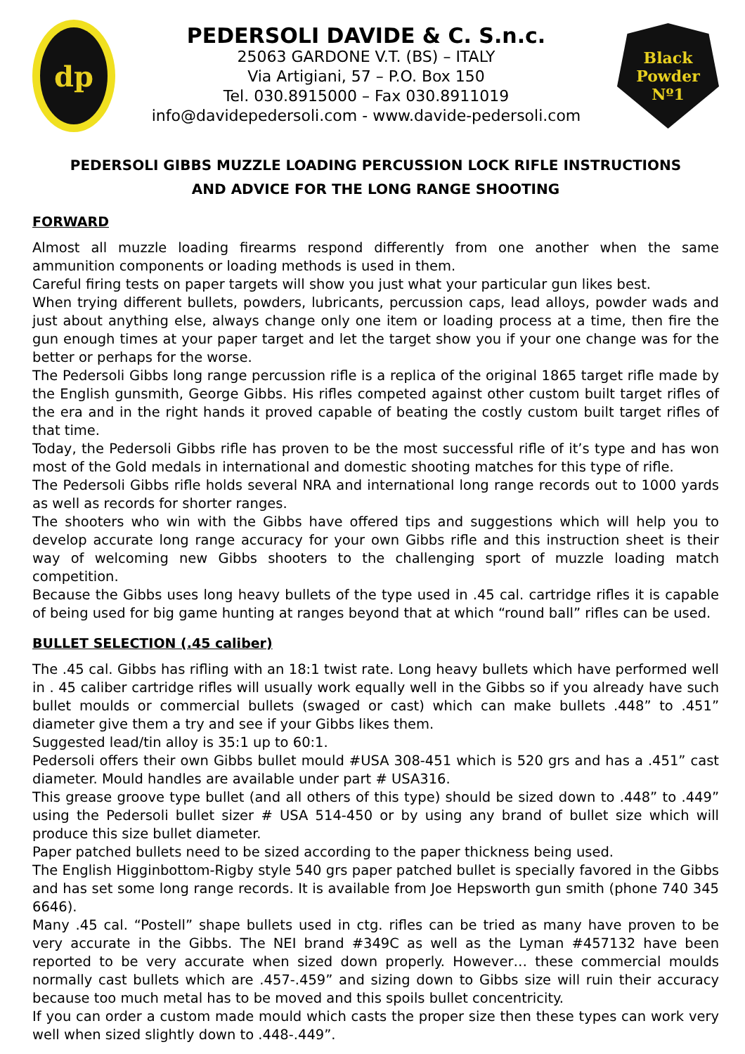dp
PEDERSOLI DAVIDE & C. S.n.c.
25063 GARDONE V.T. (BS) – ITALY
Via Artigiani, 57 – P.O. Box 150
Tel. 030.8915000 – Fax 030.8911019
info@davidepedersoli.com - www.davide-pedersoli.com
Black Powder
Nº1
PEDERSOLI GIBBS MUZZLE LOADING PERCUSSION LOCK RIFLE INSTRUCTIONS
AND ADVICE FOR THE LONG RANGE SHOOTING
FORWARD
Almost all muzzle loading firearms respond differently from one another when the same ammunition components or loading methods is used in them.
Careful firing tests on paper targets will show you just what your particular gun likes best.
When trying different bullets, powders, lubricants, percussion caps, lead alloys, powder wads and just about anything else, always change only one item or loading process at a time, then fire the gun enough times at your paper target and let the target show you if your one change was for the better or perhaps for the worse.
The Pedersoli Gibbs long range percussion rifle is a replica of the original 1865 target rifle made by the English gunsmith, George Gibbs. His rifles competed against other custom built target rifles of the era and in the right hands it proved capable of beating the costly custom built target rifles of that time.
Today, the Pedersoli Gibbs rifle has proven to be the most successful rifle of it’s type and has won most of the Gold medals in international and domestic shooting matches for this type of rifle.
The Pedersoli Gibbs rifle holds several NRA and international long range records out to 1000 yards as well as records for shorter ranges.
The shooters who win with the Gibbs have offered tips and suggestions which will help you to develop accurate long range accuracy for your own Gibbs rifle and this instruction sheet is their way of welcoming new Gibbs shooters to the challenging sport of muzzle loading match competition.
Because the Gibbs uses long heavy bullets of the type used in .45 cal. cartridge rifles it is capable of being used for big game hunting at ranges beyond that at which “round ball” rifles can be used.
BULLET SELECTION (.45 caliber)
The .45 cal. Gibbs has rifling with an 18:1 twist rate. Long heavy bullets which have performed well in . 45 caliber cartridge rifles will usually work equally well in the Gibbs so if you already have such bullet moulds or commercial bullets (swaged or cast) which can make bullets .448” to .451” diameter give them a try and see if your Gibbs likes them.
Suggested lead/tin alloy is 35:1 up to 60:1.
Pedersoli offers their own Gibbs bullet mould #USA 308-451 which is 520 grs and has a .451” cast diameter. Mould handles are available under part # USA316.
This grease groove type bullet (and all others of this type) should be sized down to .448” to .449” using the Pedersoli bullet sizer # USA 514-450 or by using any brand of bullet size which will produce this size bullet diameter.
Paper patched bullets need to be sized according to the paper thickness being used.
The English Higginbottom-Rigby style 540 grs paper patched bullet is specially favored in the Gibbs and has set some long range records. It is available from Joe Hepsworth gun smith (phone 740 345 6646).
Many .45 cal. “Postell” shape bullets used in ctg. rifles can be tried as many have proven to be very accurate in the Gibbs. The NEI brand #349C as well as the Lyman #457132 have been reported to be very accurate when sized down properly. However… these commercial moulds normally cast bullets which are .457-.459” and sizing down to Gibbs size will ruin their accuracy because too much metal has to be moved and this spoils bullet concentricity.
If you can order a custom made mould which casts the proper size then these types can work very well when sized slightly down to .448-.449”.